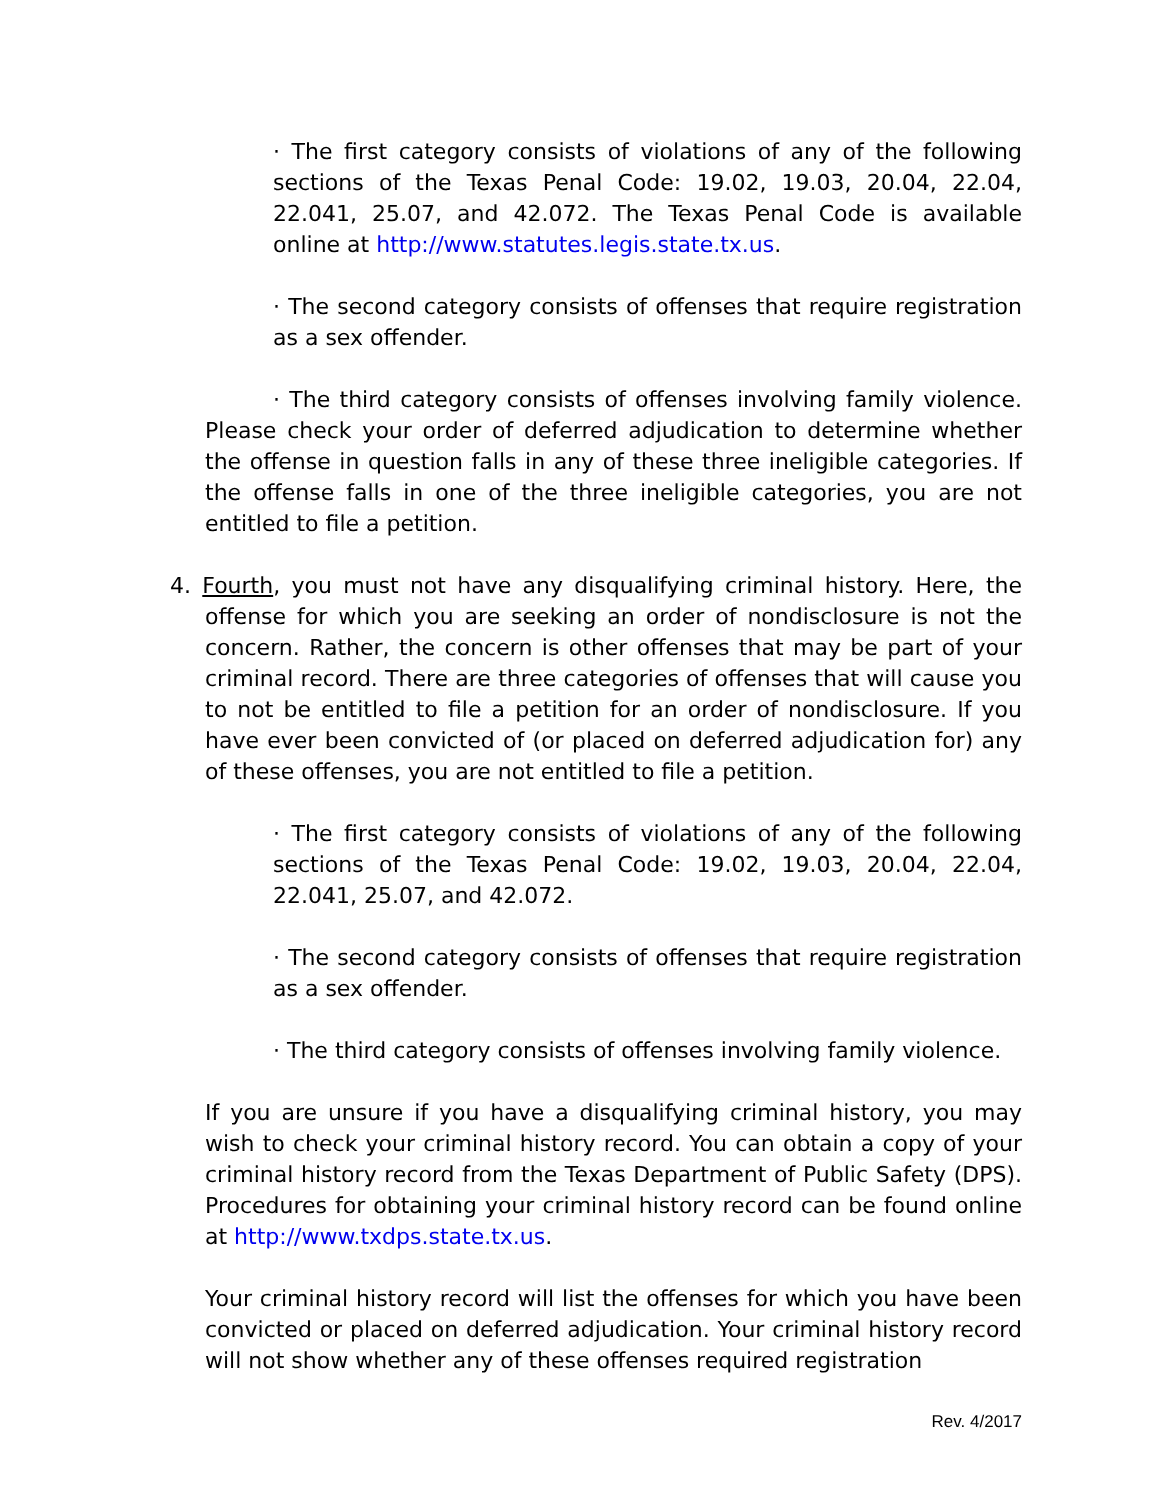· The first category consists of violations of any of the following sections of the Texas Penal Code: 19.02, 19.03, 20.04, 22.04, 22.041, 25.07, and 42.072. The Texas Penal Code is available online at http://www.statutes.legis.state.tx.us.
· The second category consists of offenses that require registration as a sex offender.
· The third category consists of offenses involving family violence. Please check your order of deferred adjudication to determine whether the offense in question falls in any of these three ineligible categories. If the offense falls in one of the three ineligible categories, you are not entitled to file a petition.
4. Fourth, you must not have any disqualifying criminal history. Here, the offense for which you are seeking an order of nondisclosure is not the concern. Rather, the concern is other offenses that may be part of your criminal record. There are three categories of offenses that will cause you to not be entitled to file a petition for an order of nondisclosure. If you have ever been convicted of (or placed on deferred adjudication for) any of these offenses, you are not entitled to file a petition.
· The first category consists of violations of any of the following sections of the Texas Penal Code: 19.02, 19.03, 20.04, 22.04, 22.041, 25.07, and 42.072.
· The second category consists of offenses that require registration as a sex offender.
· The third category consists of offenses involving family violence.
If you are unsure if you have a disqualifying criminal history, you may wish to check your criminal history record. You can obtain a copy of your criminal history record from the Texas Department of Public Safety (DPS). Procedures for obtaining your criminal history record can be found online at http://www.txdps.state.tx.us.
Your criminal history record will list the offenses for which you have been convicted or placed on deferred adjudication. Your criminal history record will not show whether any of these offenses required registration
Rev. 4/2017